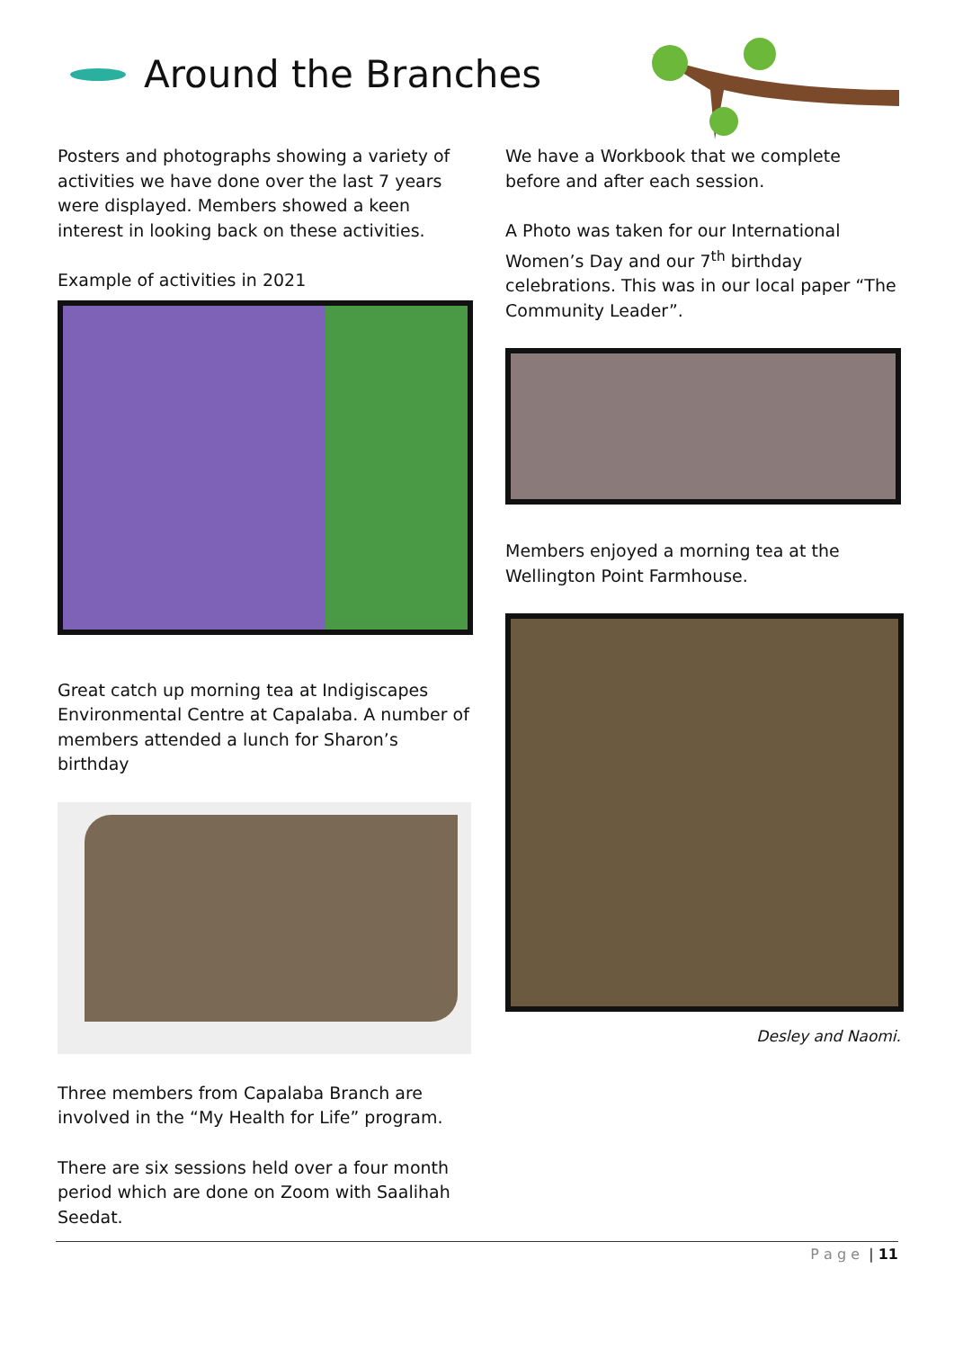Around the Branches
Posters and photographs showing a variety of activities we have done over the last 7 years were displayed. Members showed a keen interest in looking back on these activities.
Example of activities in 2021
Great catch up morning tea at Indigiscapes Environmental Centre at Capalaba. A number of members attended a lunch for Sharon’s birthday
Three members from Capalaba Branch are involved in the “My Health for Life” program.
There are six sessions held over a four month period which are done on Zoom with Saalihah Seedat.
We have a Workbook that we complete before and after each session.
A Photo was taken for our International Women’s Day and our 7<sup>th</sup> birthday celebrations. This was in our local paper “The Community Leader”.
Members enjoyed a morning tea at the Wellington Point Farmhouse.
Desley and Naomi.
P a g e | 11